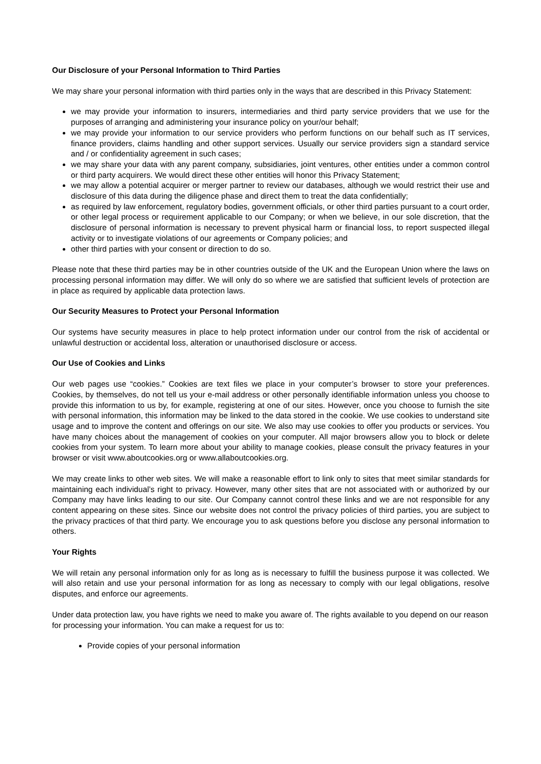Our Disclosure of your Personal Information to Third Parties
We may share your personal information with third parties only in the ways that are described in this Privacy Statement:
we may provide your information to insurers, intermediaries and third party service providers that we use for the purposes of arranging and administering your insurance policy on your/our behalf;
we may provide your information to our service providers who perform functions on our behalf such as IT services, finance providers, claims handling and other support services. Usually our service providers sign a standard service and / or confidentiality agreement in such cases;
we may share your data with any parent company, subsidiaries, joint ventures, other entities under a common control or third party acquirers. We would direct these other entities will honor this Privacy Statement;
we may allow a potential acquirer or merger partner to review our databases, although we would restrict their use and disclosure of this data during the diligence phase and direct them to treat the data confidentially;
as required by law enforcement, regulatory bodies, government officials, or other third parties pursuant to a court order, or other legal process or requirement applicable to our Company; or when we believe, in our sole discretion, that the disclosure of personal information is necessary to prevent physical harm or financial loss, to report suspected illegal activity or to investigate violations of our agreements or Company policies; and
other third parties with your consent or direction to do so.
Please note that these third parties may be in other countries outside of the UK and the European Union where the laws on processing personal information may differ. We will only do so where we are satisfied that sufficient levels of protection are in place as required by applicable data protection laws.
Our Security Measures to Protect your Personal Information
Our systems have security measures in place to help protect information under our control from the risk of accidental or unlawful destruction or accidental loss, alteration or unauthorised disclosure or access.
Our Use of Cookies and Links
Our web pages use “cookies.” Cookies are text files we place in your computer’s browser to store your preferences. Cookies, by themselves, do not tell us your e-mail address or other personally identifiable information unless you choose to provide this information to us by, for example, registering at one of our sites. However, once you choose to furnish the site with personal information, this information may be linked to the data stored in the cookie. We use cookies to understand site usage and to improve the content and offerings on our site. We also may use cookies to offer you products or services. You have many choices about the management of cookies on your computer. All major browsers allow you to block or delete cookies from your system. To learn more about your ability to manage cookies, please consult the privacy features in your browser or visit www.aboutcookies.org or www.allaboutcookies.org.
We may create links to other web sites. We will make a reasonable effort to link only to sites that meet similar standards for maintaining each individual’s right to privacy. However, many other sites that are not associated with or authorized by our Company may have links leading to our site. Our Company cannot control these links and we are not responsible for any content appearing on these sites. Since our website does not control the privacy policies of third parties, you are subject to the privacy practices of that third party. We encourage you to ask questions before you disclose any personal information to others.
Your Rights
We will retain any personal information only for as long as is necessary to fulfill the business purpose it was collected. We will also retain and use your personal information for as long as necessary to comply with our legal obligations, resolve disputes, and enforce our agreements.
Under data protection law, you have rights we need to make you aware of. The rights available to you depend on our reason for processing your information. You can make a request for us to:
Provide copies of your personal information